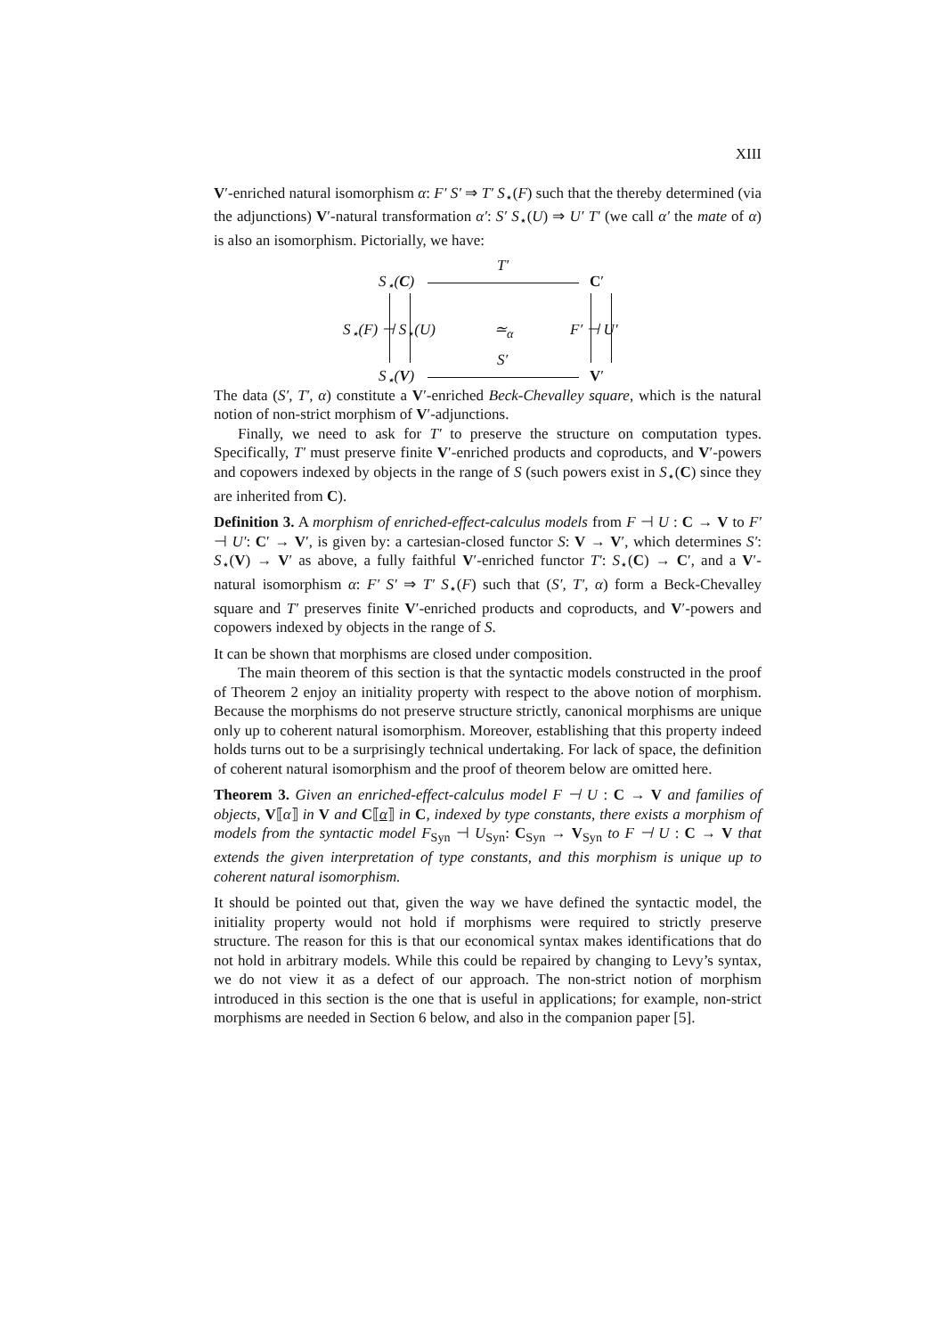XIII
V′-enriched natural isomorphism α: F′ S′ ⇒ T′ S<sub>⋆</sub>(F) such that the thereby determined (via the adjunctions) V′-natural transformation α′: S′ S<sub>⋆</sub>(U) ⇒ U′ T′ (we call α′ the mate of α) is also an isomorphism. Pictorially, we have:
T′
S<sub>⋆</sub>(C) C′
S<sub>⋆</sub>(F) ⊣ S<sub>⋆</sub>(U) ≃<sub>α</sub> F′ ⊣ U′
S′
S<sub>⋆</sub>(V) V′
The data (S′, T′, α) constitute a V′-enriched Beck-Chevalley square, which is the natural notion of non-strict morphism of V′-adjunctions.
Finally, we need to ask for T′ to preserve the structure on computation types. Specifically, T′ must preserve finite V′-enriched products and coproducts, and V′-powers and copowers indexed by objects in the range of S (such powers exist in S<sub>⋆</sub>(C) since they are inherited from C).
Definition 3. A morphism of enriched-effect-calculus models from F ⊣ U : C → V to F′ ⊣ U′: C′ → V′, is given by: a cartesian-closed functor S: V → V′, which determines S′: S<sub>⋆</sub>(V) → V′ as above, a fully faithful V′-enriched functor T′: S<sub>⋆</sub>(C) → C′, and a V′-natural isomorphism α: F′ S′ ⇒ T′ S<sub>⋆</sub>(F) such that (S′, T′, α) form a Beck-Chevalley square and T′ preserves finite V′-enriched products and coproducts, and V′-powers and copowers indexed by objects in the range of S.
It can be shown that morphisms are closed under composition.
The main theorem of this section is that the syntactic models constructed in the proof of Theorem 2 enjoy an initiality property with respect to the above notion of morphism. Because the morphisms do not preserve structure strictly, canonical morphisms are unique only up to coherent natural isomorphism. Moreover, establishing that this property indeed holds turns out to be a surprisingly technical undertaking. For lack of space, the definition of coherent natural isomorphism and the proof of theorem below are omitted here.
Theorem 3. Given an enriched-effect-calculus model F ⊣ U : C → V and families of objects, V⟦α⟧ in V and C⟦α⟧ in C, indexed by type constants, there exists a morphism of models from the syntactic model F<sub>Syn</sub> ⊣ U<sub>Syn</sub>: C<sub>Syn</sub> → V<sub>Syn</sub> to F ⊣ U : C → V that extends the given interpretation of type constants, and this morphism is unique up to coherent natural isomorphism.
It should be pointed out that, given the way we have defined the syntactic model, the initiality property would not hold if morphisms were required to strictly preserve structure. The reason for this is that our economical syntax makes identifications that do not hold in arbitrary models. While this could be repaired by changing to Levy’s syntax, we do not view it as a defect of our approach. The non-strict notion of morphism introduced in this section is the one that is useful in applications; for example, non-strict morphisms are needed in Section 6 below, and also in the companion paper [5].